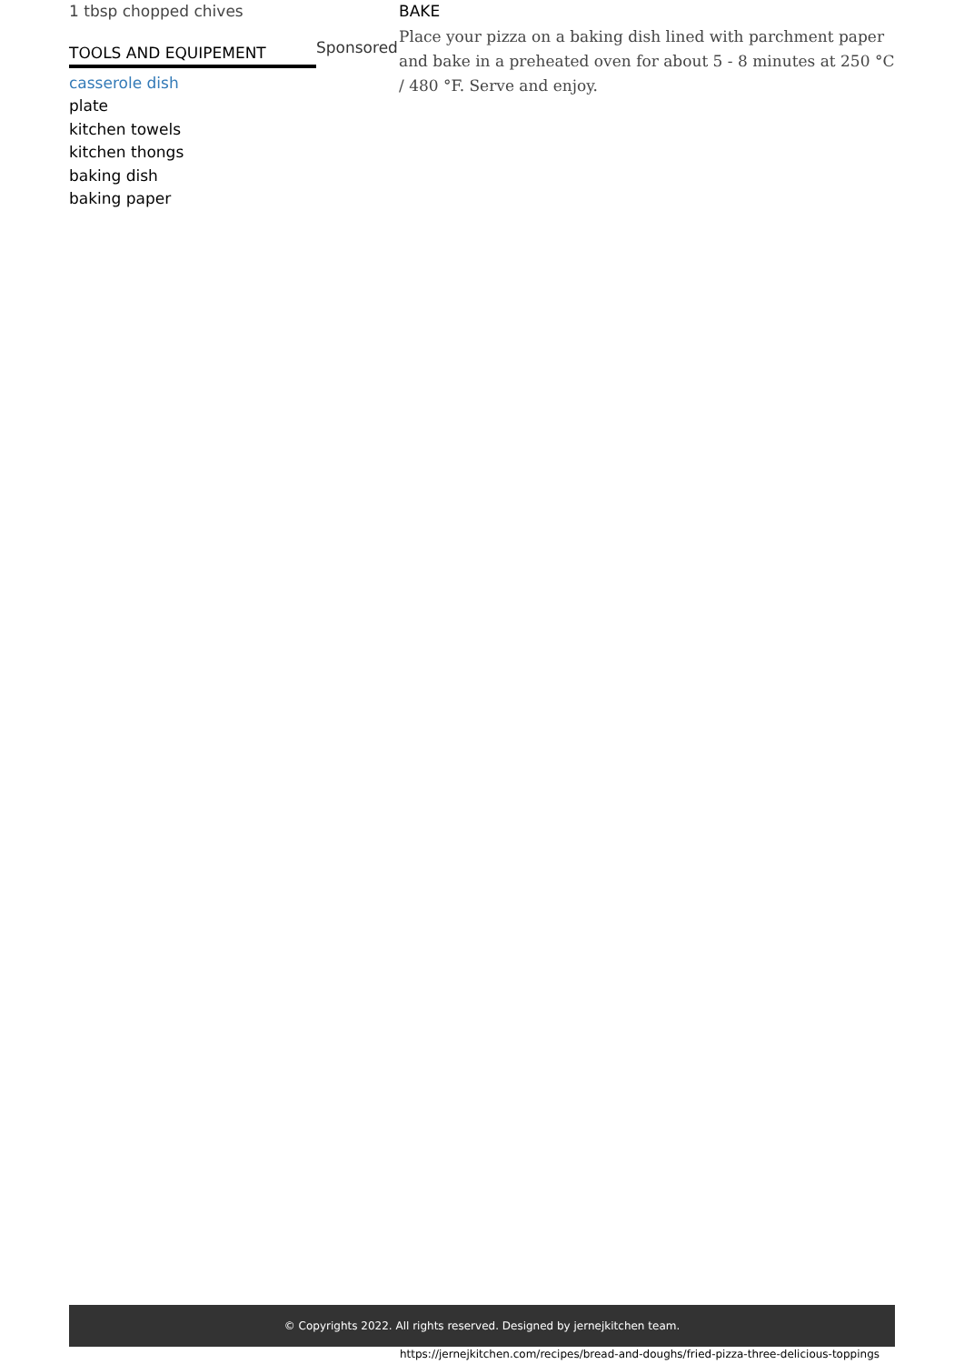1 tbsp chopped chives
TOOLS AND EQUIPEMENT
casserole dish
plate
kitchen towels
kitchen thongs
baking dish
baking paper
Sponsored
BAKE
Place your pizza on a baking dish lined with parchment paper and bake in a preheated oven for about 5 - 8 minutes at 250 °C / 480 °F. Serve and enjoy.
© Copyrights 2022. All rights reserved. Designed by jernejkitchen team.
https://jernejkitchen.com/recipes/bread-and-doughs/fried-pizza-three-delicious-toppings